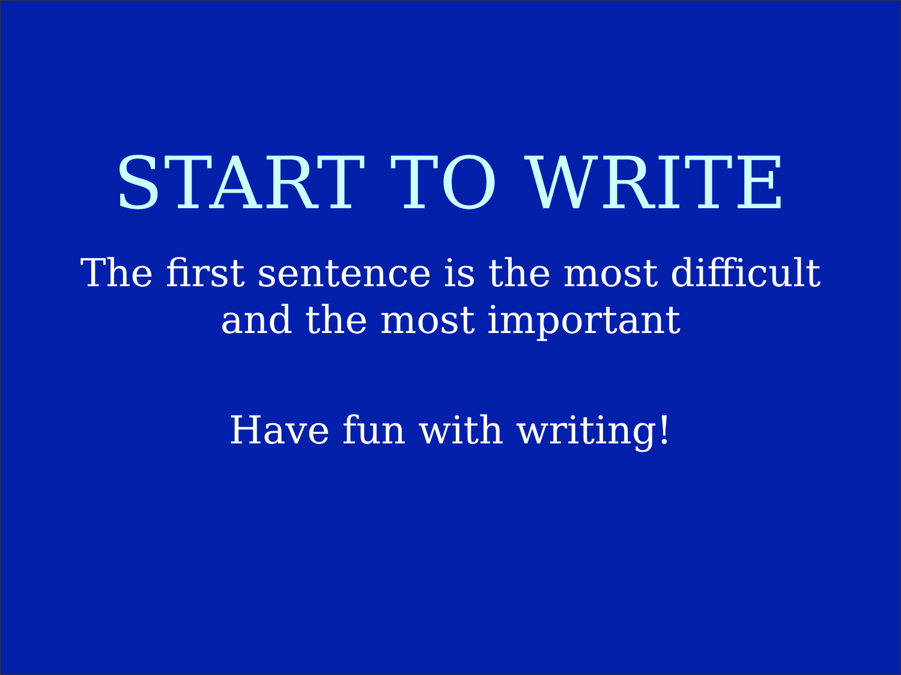START TO WRITE
The first sentence is the most difficult
and the most important
Have fun with writing!